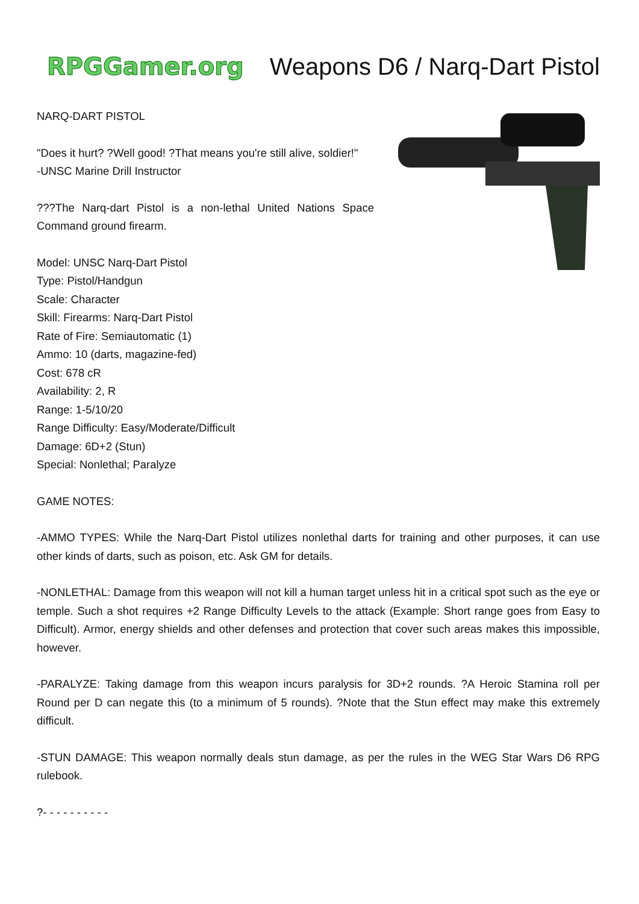RPGGamer.org Weapons D6 / Narq-Dart Pistol
NARQ-DART PISTOL
"Does it hurt? ?Well good! ?That means you're still alive, soldier!"
-UNSC Marine Drill Instructor
???The Narq-dart Pistol is a non-lethal United Nations Space Command ground firearm.
Model: UNSC Narq-Dart Pistol
Type: Pistol/Handgun
Scale: Character
Skill: Firearms: Narq-Dart Pistol
Rate of Fire: Semiautomatic (1)
Ammo: 10 (darts, magazine-fed)
Cost: 678 cR
Availability: 2, R
Range: 1-5/10/20
Range Difficulty: Easy/Moderate/Difficult
Damage: 6D+2 (Stun)
Special: Nonlethal; Paralyze
GAME NOTES:
-AMMO TYPES: While the Narq-Dart Pistol utilizes nonlethal darts for training and other purposes, it can use other kinds of darts, such as poison, etc. Ask GM for details.
-NONLETHAL: Damage from this weapon will not kill a human target unless hit in a critical spot such as the eye or temple. Such a shot requires +2 Range Difficulty Levels to the attack (Example: Short range goes from Easy to Difficult). Armor, energy shields and other defenses and protection that cover such areas makes this impossible, however.
-PARALYZE: Taking damage from this weapon incurs paralysis for 3D+2 rounds. ?A Heroic Stamina roll per Round per D can negate this (to a minimum of 5 rounds). ?Note that the Stun effect may make this extremely difficult.
-STUN DAMAGE: This weapon normally deals stun damage, as per the rules in the WEG Star Wars D6 RPG rulebook.
?- - - - - - - - - -